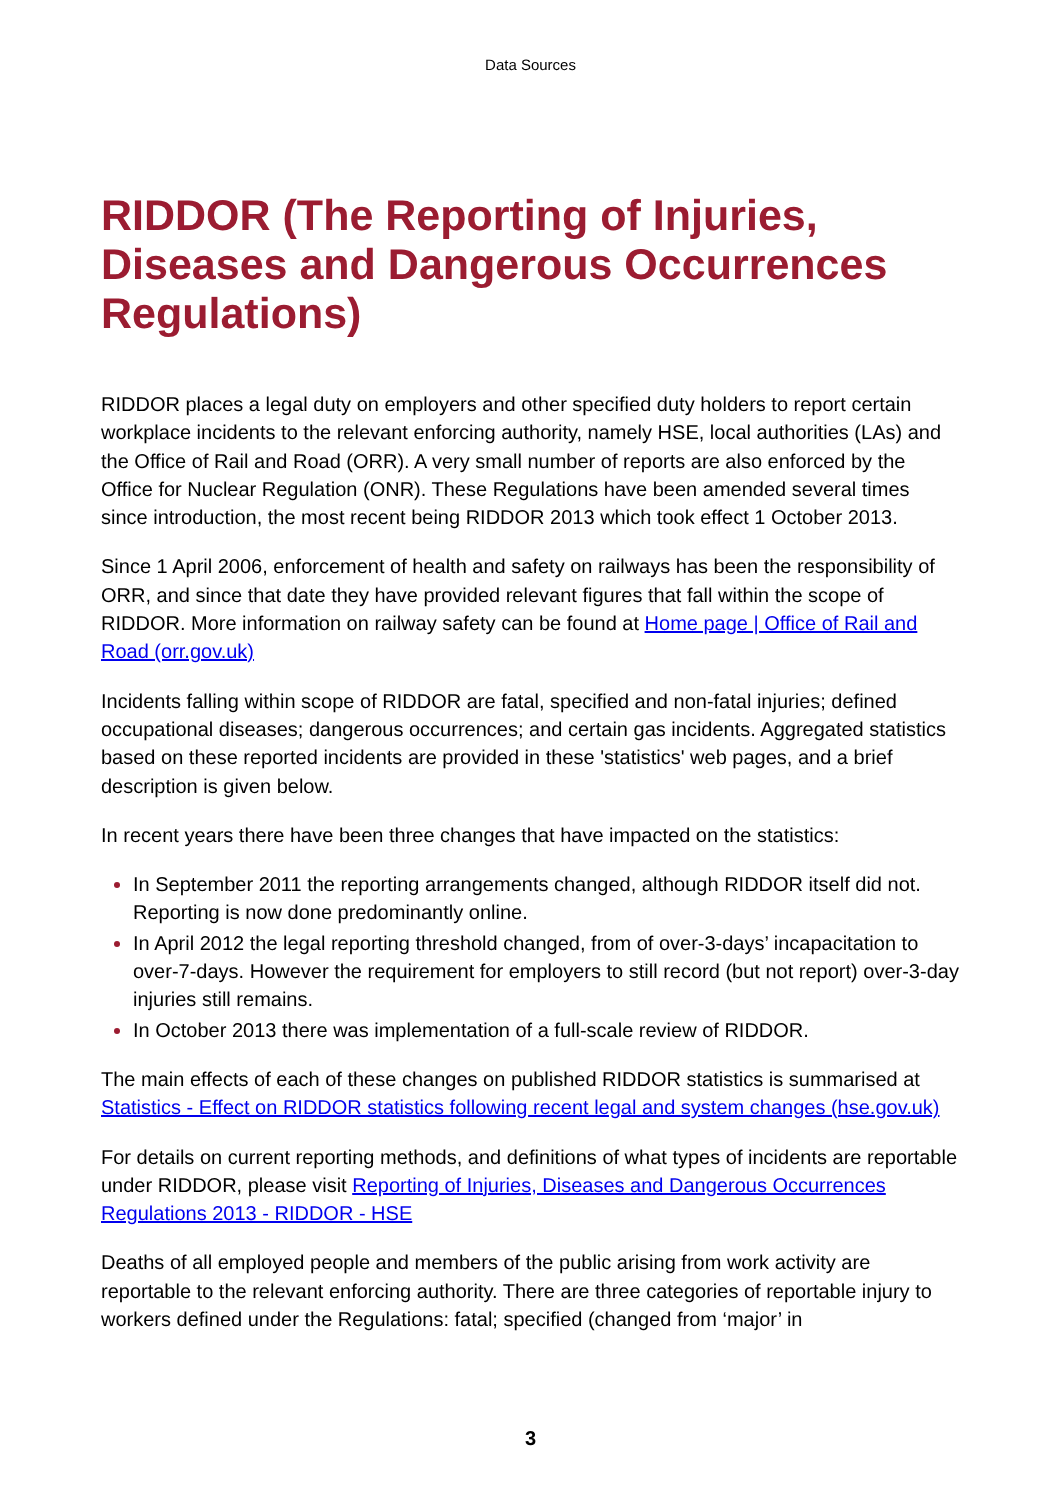Data Sources
RIDDOR (The Reporting of Injuries, Diseases and Dangerous Occurrences Regulations)
RIDDOR places a legal duty on employers and other specified duty holders to report certain workplace incidents to the relevant enforcing authority, namely HSE, local authorities (LAs) and the Office of Rail and Road (ORR). A very small number of reports are also enforced by the Office for Nuclear Regulation (ONR). These Regulations have been amended several times since introduction, the most recent being RIDDOR 2013 which took effect 1 October 2013.
Since 1 April 2006, enforcement of health and safety on railways has been the responsibility of ORR, and since that date they have provided relevant figures that fall within the scope of RIDDOR. More information on railway safety can be found at Home page | Office of Rail and Road (orr.gov.uk)
Incidents falling within scope of RIDDOR are fatal, specified and non-fatal injuries; defined occupational diseases; dangerous occurrences; and certain gas incidents. Aggregated statistics based on these reported incidents are provided in these 'statistics' web pages, and a brief description is given below.
In recent years there have been three changes that have impacted on the statistics:
In September 2011 the reporting arrangements changed, although RIDDOR itself did not. Reporting is now done predominantly online.
In April 2012 the legal reporting threshold changed, from of over-3-days’ incapacitation to over-7-days. However the requirement for employers to still record (but not report) over-3-day injuries still remains.
In October 2013 there was implementation of a full-scale review of RIDDOR.
The main effects of each of these changes on published RIDDOR statistics is summarised at Statistics - Effect on RIDDOR statistics following recent legal and system changes (hse.gov.uk)
For details on current reporting methods, and definitions of what types of incidents are reportable under RIDDOR, please visit Reporting of Injuries, Diseases and Dangerous Occurrences Regulations 2013 - RIDDOR - HSE
Deaths of all employed people and members of the public arising from work activity are reportable to the relevant enforcing authority. There are three categories of reportable injury to workers defined under the Regulations: fatal; specified (changed from ‘major’ in
3